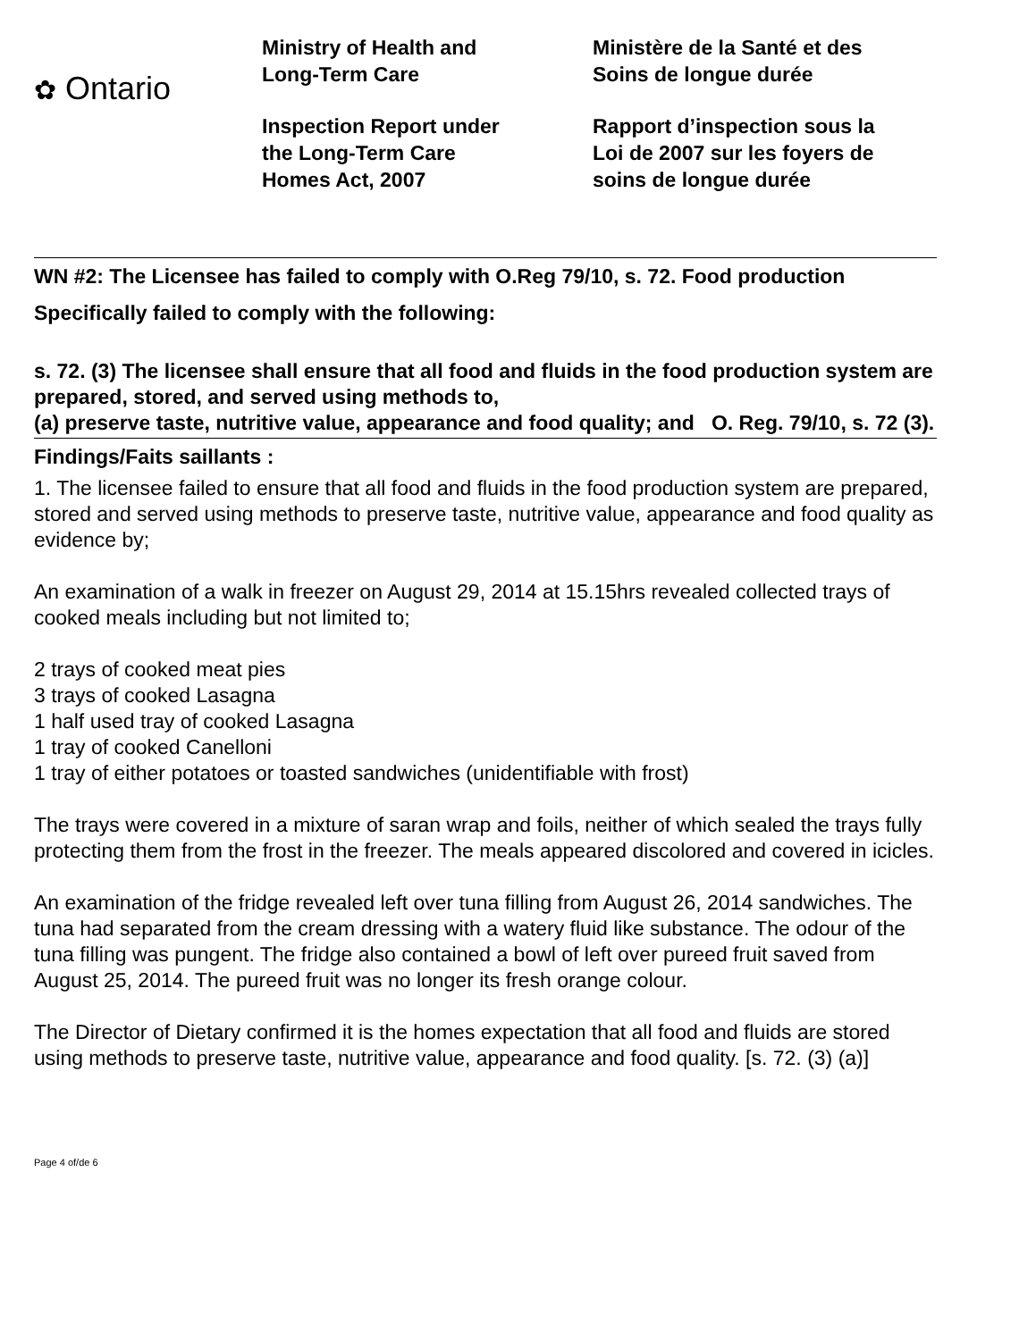✿ Ontario
Ministry of Health and
Long-Term Care
Inspection Report under
the Long-Term Care
Homes Act, 2007
Ministère de la Santé et des
Soins de longue durée
Rapport d’inspection sous la
Loi de 2007 sur les foyers de
soins de longue durée
WN #2: The Licensee has failed to comply with O.Reg 79/10, s. 72. Food production
Specifically failed to comply with the following:
s. 72. (3) The licensee shall ensure that all food and fluids in the food production system are prepared, stored, and served using methods to,
(a) preserve taste, nutritive value, appearance and food quality; and O. Reg. 79/10, s. 72 (3).
Findings/Faits saillants :
1. The licensee failed to ensure that all food and fluids in the food production system are prepared, stored and served using methods to preserve taste, nutritive value, appearance and food quality as evidence by;
An examination of a walk in freezer on August 29, 2014 at 15.15hrs revealed collected trays of cooked meals including but not limited to;
2 trays of cooked meat pies
3 trays of cooked Lasagna
1 half used tray of cooked Lasagna
1 tray of cooked Canelloni
1 tray of either potatoes or toasted sandwiches (unidentifiable with frost)
The trays were covered in a mixture of saran wrap and foils, neither of which sealed the trays fully protecting them from the frost in the freezer. The meals appeared discolored and covered in icicles.
An examination of the fridge revealed left over tuna filling from August 26, 2014 sandwiches. The tuna had separated from the cream dressing with a watery fluid like substance. The odour of the tuna filling was pungent. The fridge also contained a bowl of left over pureed fruit saved from August 25, 2014. The pureed fruit was no longer its fresh orange colour.
The Director of Dietary confirmed it is the homes expectation that all food and fluids are stored using methods to preserve taste, nutritive value, appearance and food quality. [s. 72. (3) (a)]
Page 4 of/de 6